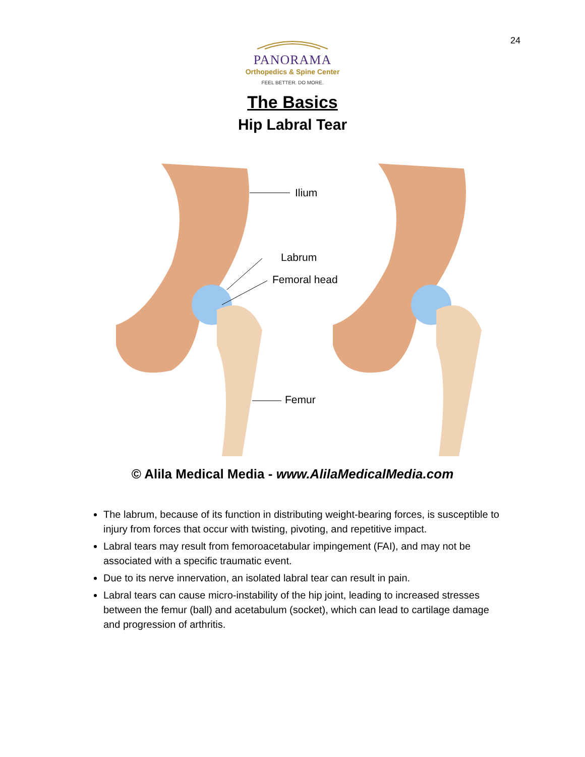24
PANORAMA
Orthopedics & Spine Center
FEEL BETTER. DO MORE.
The Basics
Hip Labral Tear
Ilium
Labrum
Femoral head
Femur
© Alila Medical Media - www.AlilaMedicalMedia.com
The labrum, because of its function in distributing weight-bearing forces, is susceptible to injury from forces that occur with twisting, pivoting, and repetitive impact.
Labral tears may result from femoroacetabular impingement (FAI), and may not be associated with a specific traumatic event.
Due to its nerve innervation, an isolated labral tear can result in pain.
Labral tears can cause micro-instability of the hip joint, leading to increased stresses between the femur (ball) and acetabulum (socket), which can lead to cartilage damage and progression of arthritis.